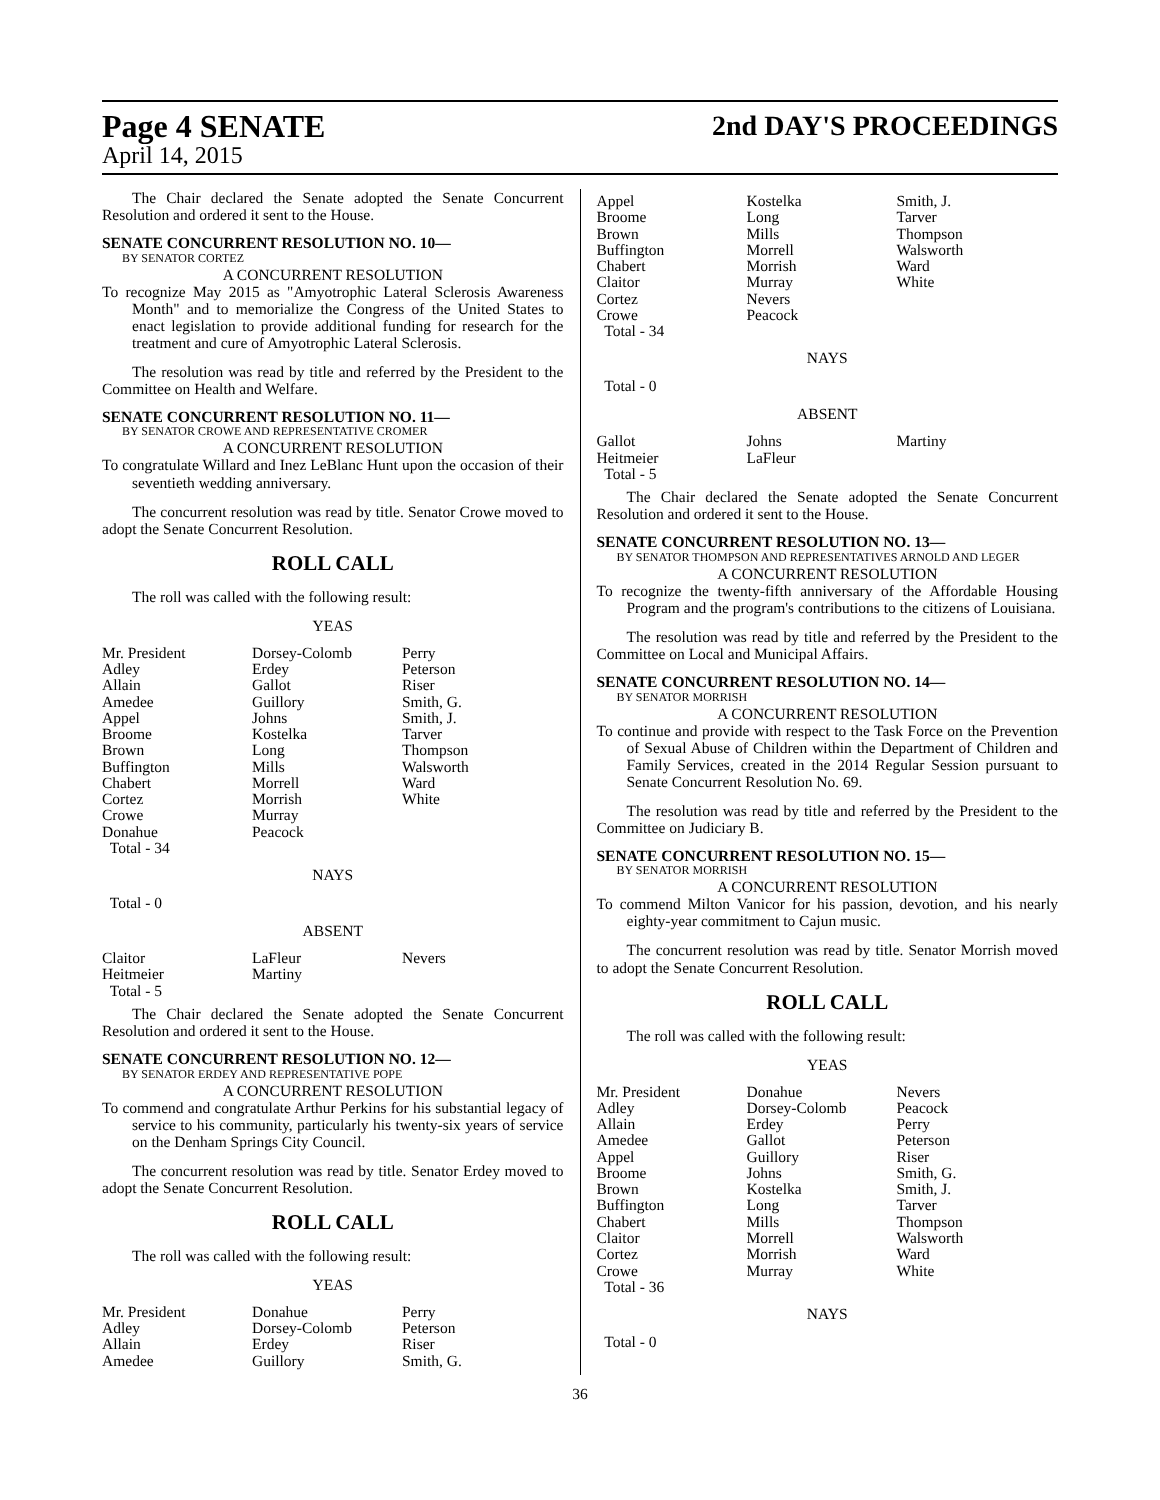Page 4 SENATE
April 14, 2015
2nd DAY'S PROCEEDINGS
The Chair declared the Senate adopted the Senate Concurrent Resolution and ordered it sent to the House.
SENATE CONCURRENT RESOLUTION NO. 10—
BY SENATOR CORTEZ
A CONCURRENT RESOLUTION
To recognize May 2015 as "Amyotrophic Lateral Sclerosis Awareness Month" and to memorialize the Congress of the United States to enact legislation to provide additional funding for research for the treatment and cure of Amyotrophic Lateral Sclerosis.
The resolution was read by title and referred by the President to the Committee on Health and Welfare.
SENATE CONCURRENT RESOLUTION NO. 11—
BY SENATOR CROWE AND REPRESENTATIVE CROMER
A CONCURRENT RESOLUTION
To congratulate Willard and Inez LeBlanc Hunt upon the occasion of their seventieth wedding anniversary.
The concurrent resolution was read by title. Senator Crowe moved to adopt the Senate Concurrent Resolution.
ROLL CALL
The roll was called with the following result:
YEAS
| Mr. President Adley Allain Amedee Appel Broome Brown Buffington Chabert Cortez Crowe Donahue Total - 34 | Dorsey-Colomb Erdey Gallot Guillory Johns Kostelka Long Mills Morrell Morrish Murray Peacock | Perry Peterson Riser Smith, G. Smith, J. Tarver Thompson Walsworth Ward White |
NAYS
Total - 0
ABSENT
| Claitor Heitmeier Total - 5 | LaFleur Martiny | Nevers |
The Chair declared the Senate adopted the Senate Concurrent Resolution and ordered it sent to the House.
SENATE CONCURRENT RESOLUTION NO. 12—
BY SENATOR ERDEY AND REPRESENTATIVE POPE
A CONCURRENT RESOLUTION
To commend and congratulate Arthur Perkins for his substantial legacy of service to his community, particularly his twenty-six years of service on the Denham Springs City Council.
The concurrent resolution was read by title. Senator Erdey moved to adopt the Senate Concurrent Resolution.
ROLL CALL
The roll was called with the following result:
YEAS
| Mr. President Adley Allain Amedee | Donahue Dorsey-Colomb Erdey Guillory | Perry Peterson Riser Smith, G. |
| Appel Broome Brown Buffington Chabert Claitor Cortez Crowe Total - 34 | Kostelka Long Mills Morrell Morrish Murray Nevers Peacock | Smith, J. Tarver Thompson Walsworth Ward White |
NAYS
Total - 0
ABSENT
| Gallot Heitmeier Total - 5 | Johns LaFleur | Martiny |
The Chair declared the Senate adopted the Senate Concurrent Resolution and ordered it sent to the House.
SENATE CONCURRENT RESOLUTION NO. 13—
BY SENATOR THOMPSON AND REPRESENTATIVES ARNOLD AND LEGER
A CONCURRENT RESOLUTION
To recognize the twenty-fifth anniversary of the Affordable Housing Program and the program's contributions to the citizens of Louisiana.
The resolution was read by title and referred by the President to the Committee on Local and Municipal Affairs.
SENATE CONCURRENT RESOLUTION NO. 14—
BY SENATOR MORRISH
A CONCURRENT RESOLUTION
To continue and provide with respect to the Task Force on the Prevention of Sexual Abuse of Children within the Department of Children and Family Services, created in the 2014 Regular Session pursuant to Senate Concurrent Resolution No. 69.
The resolution was read by title and referred by the President to the Committee on Judiciary B.
SENATE CONCURRENT RESOLUTION NO. 15—
BY SENATOR MORRISH
A CONCURRENT RESOLUTION
To commend Milton Vanicor for his passion, devotion, and his nearly eighty-year commitment to Cajun music.
The concurrent resolution was read by title. Senator Morrish moved to adopt the Senate Concurrent Resolution.
ROLL CALL
The roll was called with the following result:
YEAS
| Mr. President Adley Allain Amedee Appel Broome Brown Buffington Chabert Claitor Cortez Crowe Total - 36 | Donahue Dorsey-Colomb Erdey Gallot Guillory Johns Kostelka Long Mills Morrell Morrish Murray | Nevers Peacock Perry Peterson Riser Smith, G. Smith, J. Tarver Thompson Walsworth Ward White |
NAYS
Total - 0
36